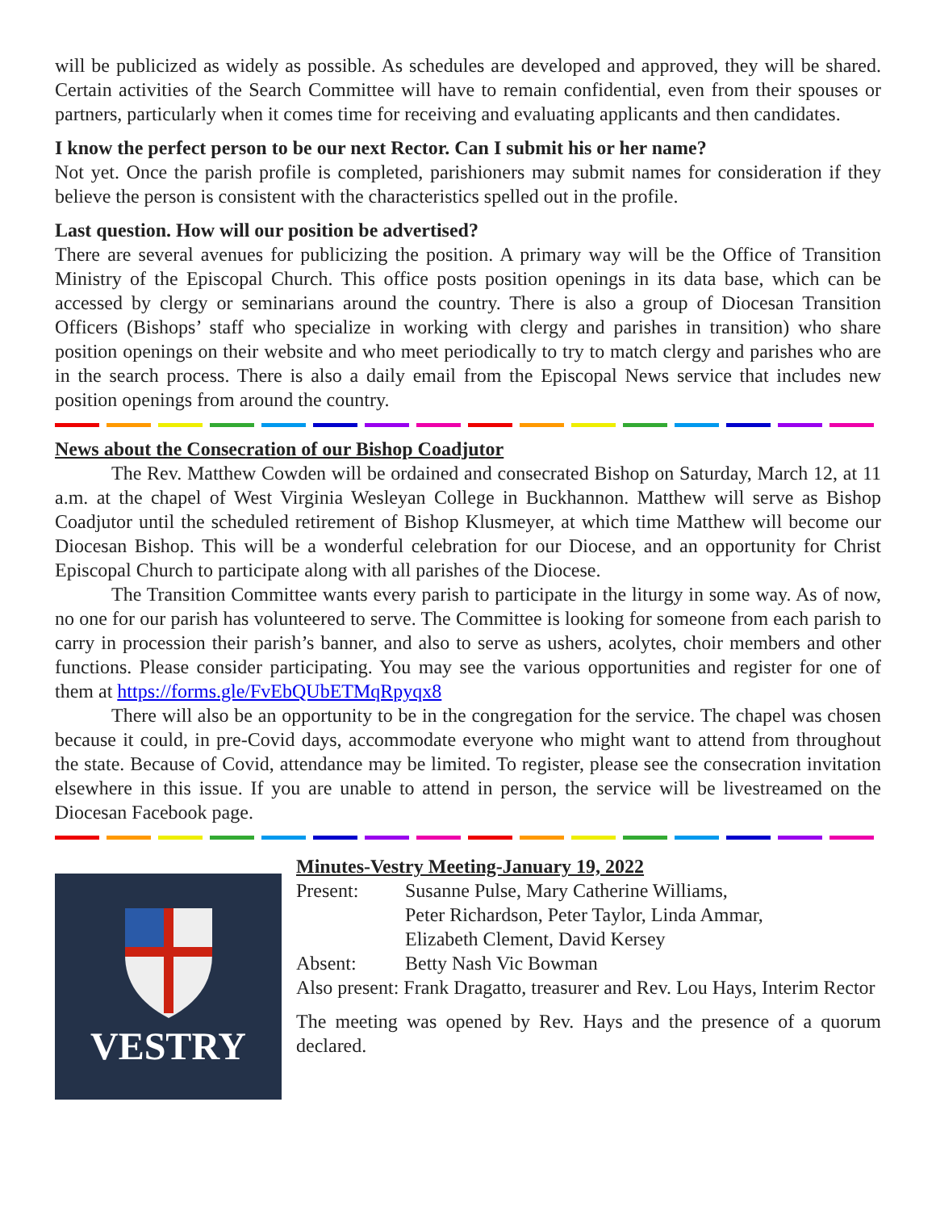will be publicized as widely as possible. As schedules are developed and approved, they will be shared. Certain activities of the Search Committee will have to remain confidential, even from their spouses or partners, particularly when it comes time for receiving and evaluating applicants and then candidates.
I know the perfect person to be our next Rector. Can I submit his or her name?
Not yet. Once the parish profile is completed, parishioners may submit names for consideration if they believe the person is consistent with the characteristics spelled out in the profile.
Last question. How will our position be advertised?
There are several avenues for publicizing the position. A primary way will be the Office of Transition Ministry of the Episcopal Church. This office posts position openings in its data base, which can be accessed by clergy or seminarians around the country. There is also a group of Diocesan Transition Officers (Bishops’ staff who specialize in working with clergy and parishes in transition) who share position openings on their website and who meet periodically to try to match clergy and parishes who are in the search process. There is also a daily email from the Episcopal News service that includes new position openings from around the country.
News about the Consecration of our Bishop Coadjutor
The Rev. Matthew Cowden will be ordained and consecrated Bishop on Saturday, March 12, at 11 a.m. at the chapel of West Virginia Wesleyan College in Buckhannon. Matthew will serve as Bishop Coadjutor until the scheduled retirement of Bishop Klusmeyer, at which time Matthew will become our Diocesan Bishop. This will be a wonderful celebration for our Diocese, and an opportunity for Christ Episcopal Church to participate along with all parishes of the Diocese.
The Transition Committee wants every parish to participate in the liturgy in some way. As of now, no one for our parish has volunteered to serve. The Committee is looking for someone from each parish to carry in procession their parish’s banner, and also to serve as ushers, acolytes, choir members and other functions. Please consider participating. You may see the various opportunities and register for one of them at https://forms.gle/FvEbQUbETMqRpyqx8
There will also be an opportunity to be in the congregation for the service. The chapel was chosen because it could, in pre-Covid days, accommodate everyone who might want to attend from throughout the state. Because of Covid, attendance may be limited. To register, please see the consecration invitation elsewhere in this issue. If you are unable to attend in person, the service will be livestreamed on the Diocesan Facebook page.
VESTRY
Minutes-Vestry Meeting-January 19, 2022
Present: Susanne Pulse, Mary Catherine Williams,
Peter Richardson, Peter Taylor, Linda Ammar,
Elizabeth Clement, David Kersey
Absent: Betty Nash Vic Bowman
Also present: Frank Dragatto, treasurer and Rev. Lou Hays, Interim Rector
The meeting was opened by Rev. Hays and the presence of a quorum declared.